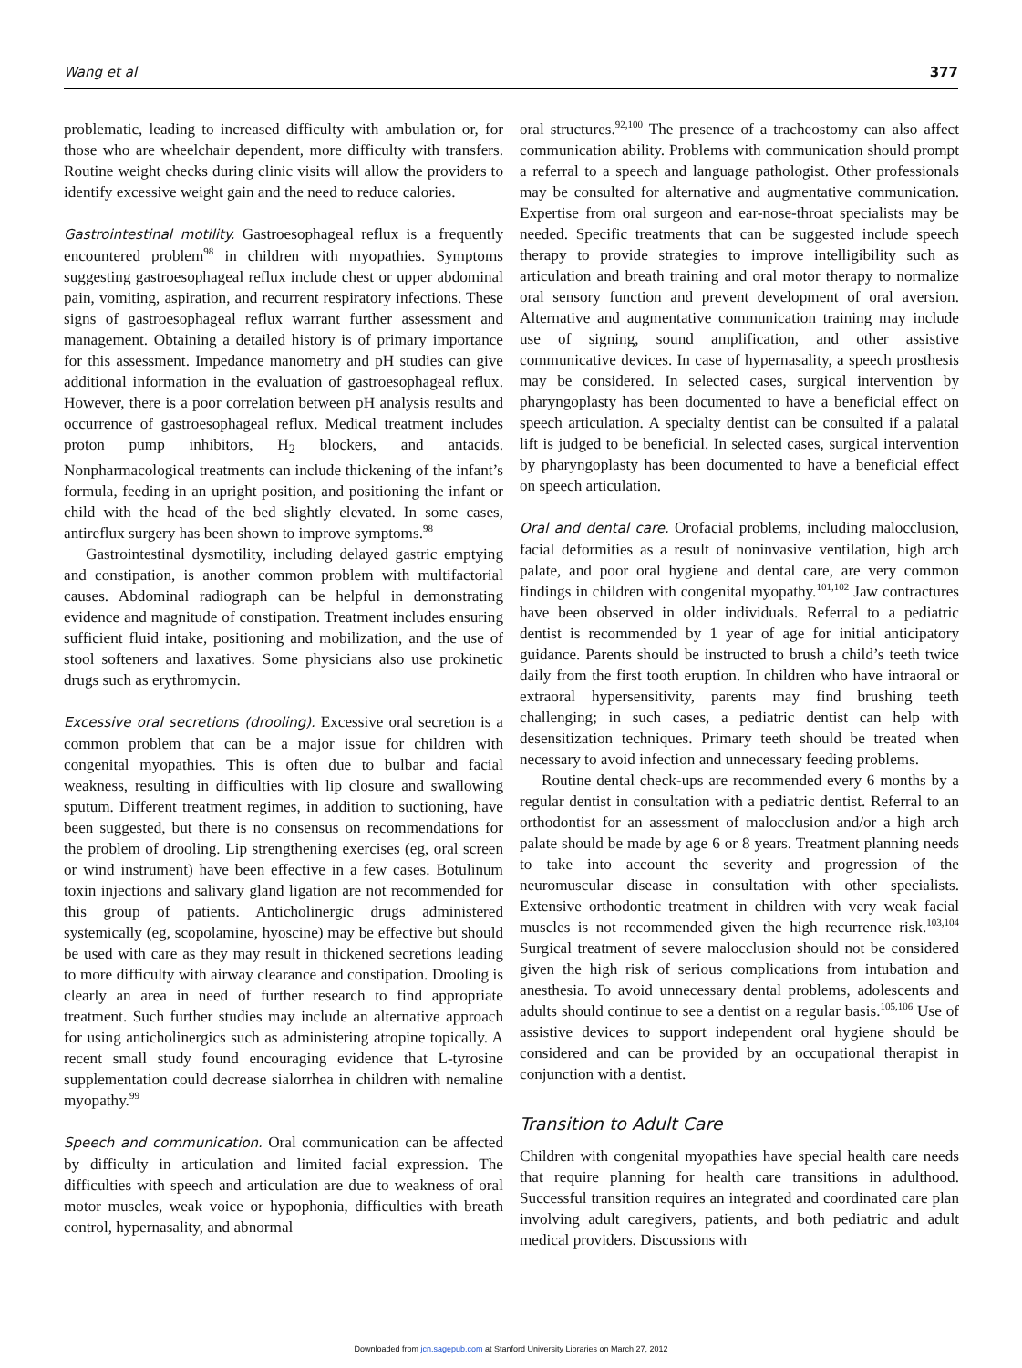Wang et al 377
problematic, leading to increased difficulty with ambulation or, for those who are wheelchair dependent, more difficulty with transfers. Routine weight checks during clinic visits will allow the providers to identify excessive weight gain and the need to reduce calories.
Gastrointestinal motility. Gastroesophageal reflux is a frequently encountered problem<sup>98</sup> in children with myopathies. Symptoms suggesting gastroesophageal reflux include chest or upper abdominal pain, vomiting, aspiration, and recurrent respiratory infections. These signs of gastroesophageal reflux warrant further assessment and management. Obtaining a detailed history is of primary importance for this assessment. Impedance manometry and pH studies can give additional information in the evaluation of gastroesophageal reflux. However, there is a poor correlation between pH analysis results and occurrence of gastroesophageal reflux. Medical treatment includes proton pump inhibitors, H<sub>2</sub> blockers, and antacids. Nonpharmacological treatments can include thickening of the infant’s formula, feeding in an upright position, and positioning the infant or child with the head of the bed slightly elevated. In some cases, antireflux surgery has been shown to improve symptoms.<sup>98</sup>
Gastrointestinal dysmotility, including delayed gastric emptying and constipation, is another common problem with multifactorial causes. Abdominal radiograph can be helpful in demonstrating evidence and magnitude of constipation. Treatment includes ensuring sufficient fluid intake, positioning and mobilization, and the use of stool softeners and laxatives. Some physicians also use prokinetic drugs such as erythromycin.
Excessive oral secretions (drooling). Excessive oral secretion is a common problem that can be a major issue for children with congenital myopathies. This is often due to bulbar and facial weakness, resulting in difficulties with lip closure and swallowing sputum. Different treatment regimes, in addition to suctioning, have been suggested, but there is no consensus on recommendations for the problem of drooling. Lip strengthening exercises (eg, oral screen or wind instrument) have been effective in a few cases. Botulinum toxin injections and salivary gland ligation are not recommended for this group of patients. Anticholinergic drugs administered systemically (eg, scopolamine, hyoscine) may be effective but should be used with care as they may result in thickened secretions leading to more difficulty with airway clearance and constipation. Drooling is clearly an area in need of further research to find appropriate treatment. Such further studies may include an alternative approach for using anticholinergics such as administering atropine topically. A recent small study found encouraging evidence that L-tyrosine supplementation could decrease sialorrhea in children with nemaline myopathy.<sup>99</sup>
Speech and communication. Oral communication can be affected by difficulty in articulation and limited facial expression. The difficulties with speech and articulation are due to weakness of oral motor muscles, weak voice or hypophonia, difficulties with breath control, hypernasality, and abnormal
oral structures.<sup>92,100</sup> The presence of a tracheostomy can also affect communication ability. Problems with communication should prompt a referral to a speech and language pathologist. Other professionals may be consulted for alternative and augmentative communication. Expertise from oral surgeon and ear-nose-throat specialists may be needed. Specific treatments that can be suggested include speech therapy to provide strategies to improve intelligibility such as articulation and breath training and oral motor therapy to normalize oral sensory function and prevent development of oral aversion. Alternative and augmentative communication training may include use of signing, sound amplification, and other assistive communicative devices. In case of hypernasality, a speech prosthesis may be considered. In selected cases, surgical intervention by pharyngoplasty has been documented to have a beneficial effect on speech articulation. A specialty dentist can be consulted if a palatal lift is judged to be beneficial. In selected cases, surgical intervention by pharyngoplasty has been documented to have a beneficial effect on speech articulation.
Oral and dental care. Orofacial problems, including malocclusion, facial deformities as a result of noninvasive ventilation, high arch palate, and poor oral hygiene and dental care, are very common findings in children with congenital myopathy.<sup>101,102</sup> Jaw contractures have been observed in older individuals. Referral to a pediatric dentist is recommended by 1 year of age for initial anticipatory guidance. Parents should be instructed to brush a child’s teeth twice daily from the first tooth eruption. In children who have intraoral or extraoral hypersensitivity, parents may find brushing teeth challenging; in such cases, a pediatric dentist can help with desensitization techniques. Primary teeth should be treated when necessary to avoid infection and unnecessary feeding problems.
Routine dental check-ups are recommended every 6 months by a regular dentist in consultation with a pediatric dentist. Referral to an orthodontist for an assessment of malocclusion and/or a high arch palate should be made by age 6 or 8 years. Treatment planning needs to take into account the severity and progression of the neuromuscular disease in consultation with other specialists. Extensive orthodontic treatment in children with very weak facial muscles is not recommended given the high recurrence risk.<sup>103,104</sup> Surgical treatment of severe malocclusion should not be considered given the high risk of serious complications from intubation and anesthesia. To avoid unnecessary dental problems, adolescents and adults should continue to see a dentist on a regular basis.<sup>105,106</sup> Use of assistive devices to support independent oral hygiene should be considered and can be provided by an occupational therapist in conjunction with a dentist.
Transition to Adult Care
Children with congenital myopathies have special health care needs that require planning for health care transitions in adulthood. Successful transition requires an integrated and coordinated care plan involving adult caregivers, patients, and both pediatric and adult medical providers. Discussions with
Downloaded from jcn.sagepub.com at Stanford University Libraries on March 27, 2012